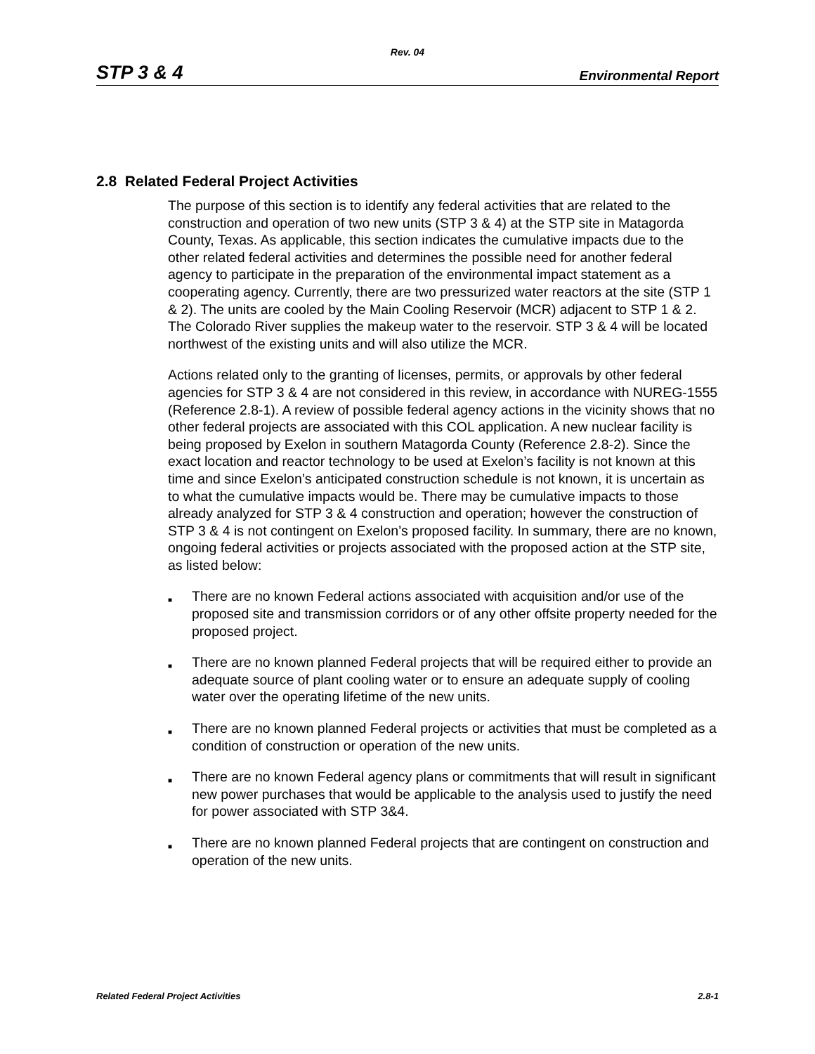Rev. 04
STP 3 & 4 Environmental Report
2.8 Related Federal Project Activities
The purpose of this section is to identify any federal activities that are related to the construction and operation of two new units (STP 3 & 4) at the STP site in Matagorda County, Texas. As applicable, this section indicates the cumulative impacts due to the other related federal activities and determines the possible need for another federal agency to participate in the preparation of the environmental impact statement as a cooperating agency. Currently, there are two pressurized water reactors at the site (STP 1 & 2). The units are cooled by the Main Cooling Reservoir (MCR) adjacent to STP 1 & 2. The Colorado River supplies the makeup water to the reservoir. STP 3 & 4 will be located northwest of the existing units and will also utilize the MCR.
Actions related only to the granting of licenses, permits, or approvals by other federal agencies for STP 3 & 4 are not considered in this review, in accordance with NUREG-1555 (Reference 2.8-1). A review of possible federal agency actions in the vicinity shows that no other federal projects are associated with this COL application. A new nuclear facility is being proposed by Exelon in southern Matagorda County (Reference 2.8-2). Since the exact location and reactor technology to be used at Exelon’s facility is not known at this time and since Exelon’s anticipated construction schedule is not known, it is uncertain as to what the cumulative impacts would be. There may be cumulative impacts to those already analyzed for STP 3 & 4 construction and operation; however the construction of STP 3 & 4 is not contingent on Exelon’s proposed facility. In summary, there are no known, ongoing federal activities or projects associated with the proposed action at the STP site, as listed below:
■ There are no known Federal actions associated with acquisition and/or use of the proposed site and transmission corridors or of any other offsite property needed for the proposed project.
■ There are no known planned Federal projects that will be required either to provide an adequate source of plant cooling water or to ensure an adequate supply of cooling water over the operating lifetime of the new units.
■ There are no known planned Federal projects or activities that must be completed as a condition of construction or operation of the new units.
■ There are no known Federal agency plans or commitments that will result in significant new power purchases that would be applicable to the analysis used to justify the need for power associated with STP 3&4.
■ There are no known planned Federal projects that are contingent on construction and operation of the new units.
Related Federal Project Activities 2.8-1